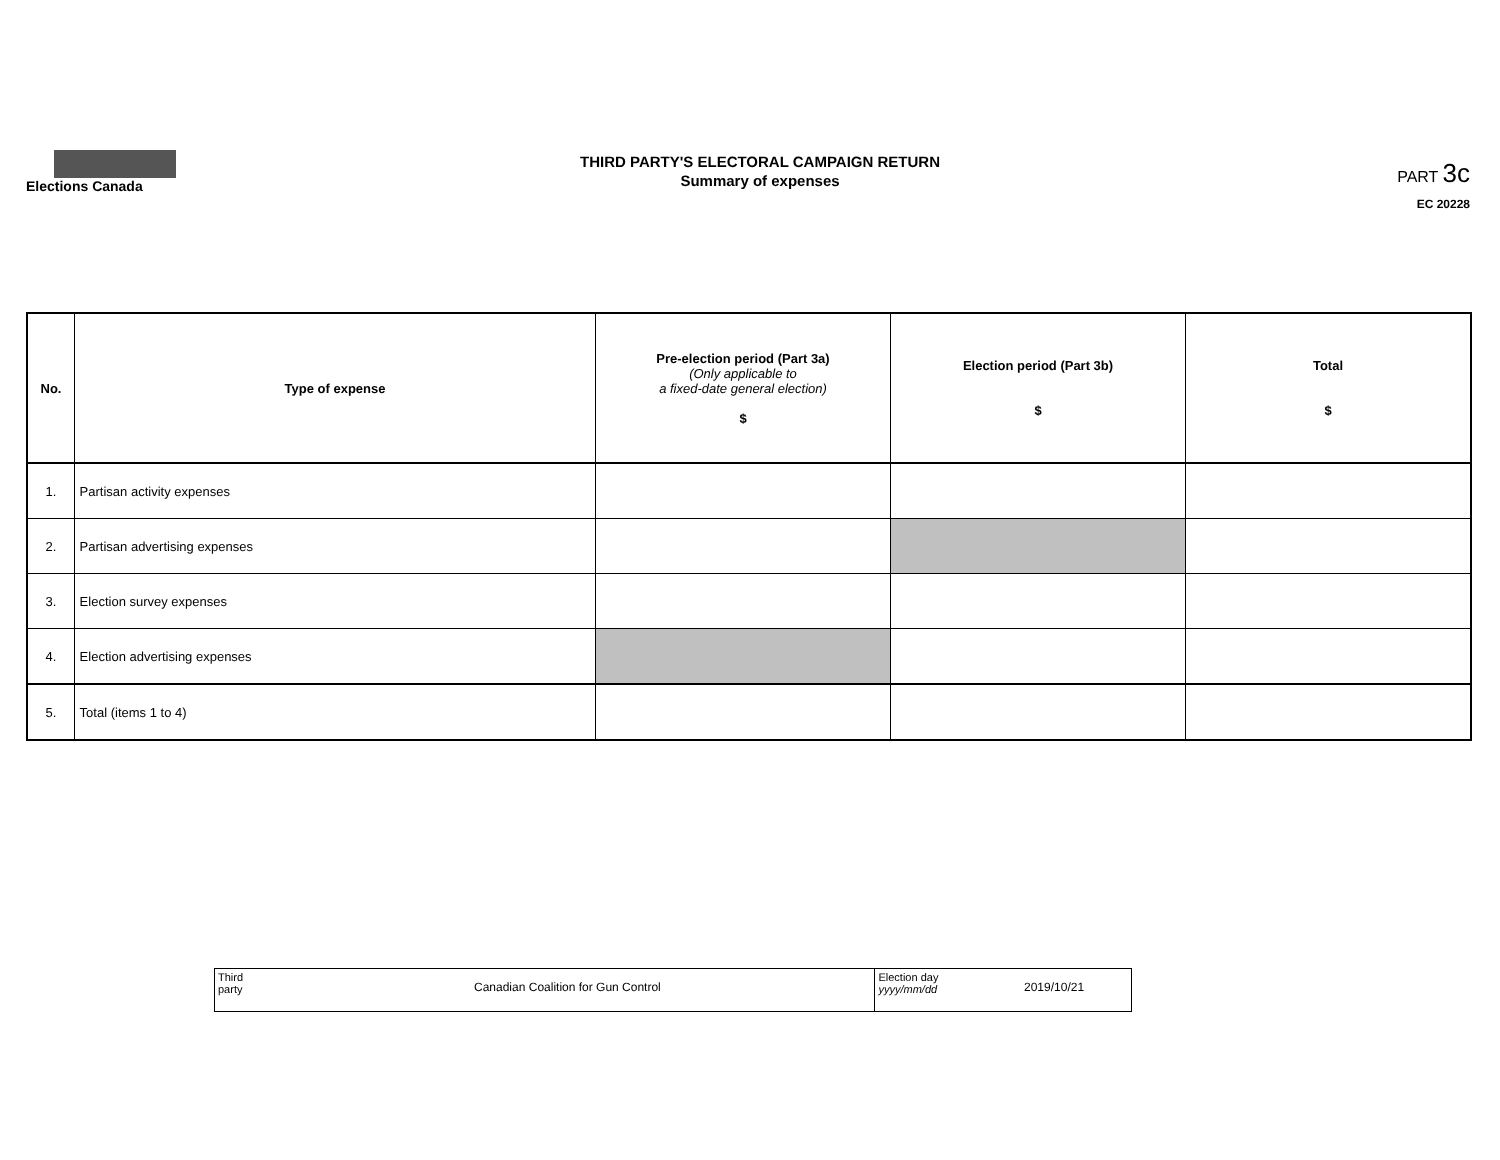Elections Canada
THIRD PARTY'S ELECTORAL CAMPAIGN RETURN
Summary of expenses
PART 3c
EC 20228
| No. | Type of expense | Pre-election period (Part 3a) (Only applicable to a fixed-date general election) $ | Election period (Part 3b) $ | Total $ |
| --- | --- | --- | --- | --- |
| 1. | Partisan activity expenses | | | |
| 2. | Partisan advertising expenses | | | |
| 3. | Election survey expenses | | | |
| 4. | Election advertising expenses | | | |
| 5. | Total (items 1 to 4) | | | |
| Third party | | Election day yyyy/mm/dd |
Canadian Coalition for Gun Control
2019/10/21